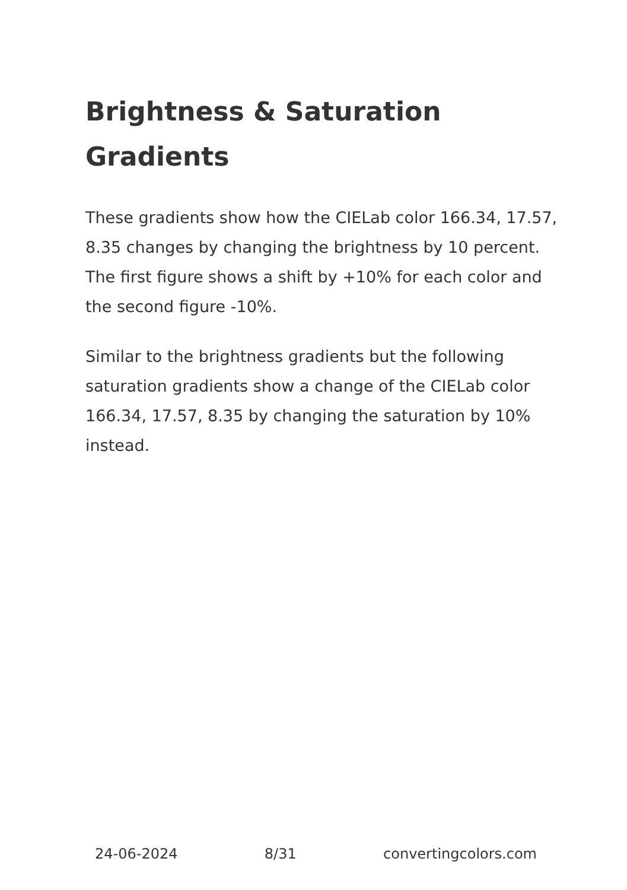Brightness & Saturation Gradients
These gradients show how the CIELab color 166.34, 17.57, 8.35 changes by changing the brightness by 10 percent. The first figure shows a shift by +10% for each color and the second figure -10%.
Similar to the brightness gradients but the following saturation gradients show a change of the CIELab color 166.34, 17.57, 8.35 by changing the saturation by 10% instead.
24-06-2024 8/31 convertingcolors.com